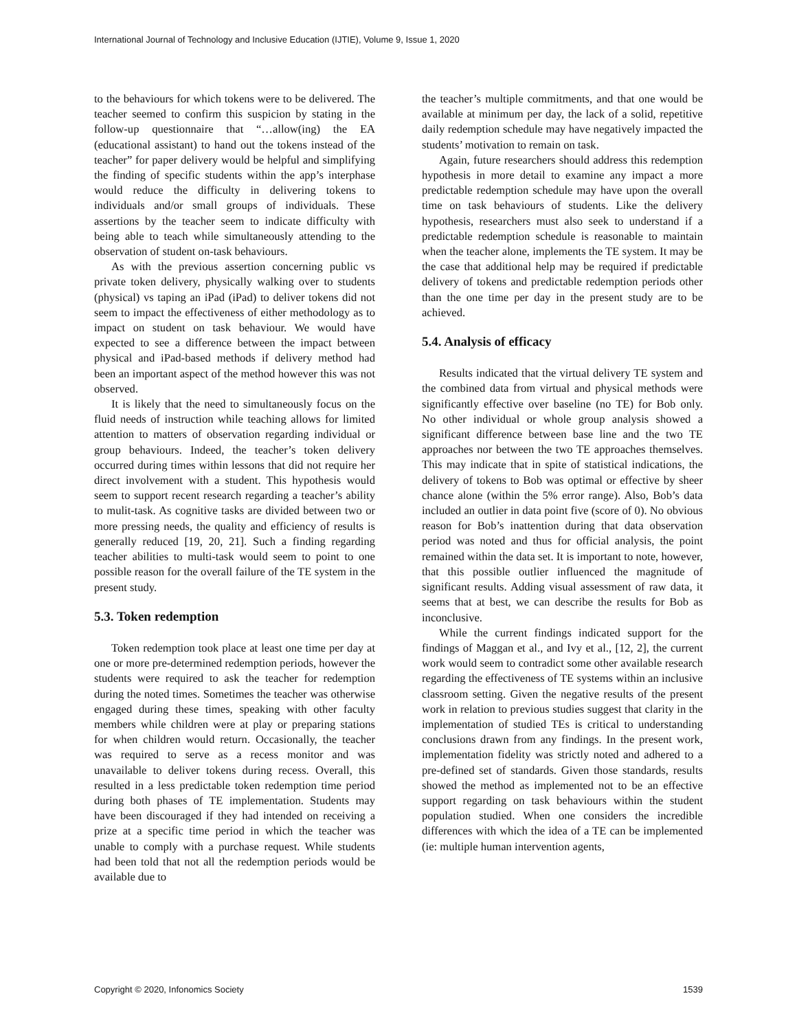International Journal of Technology and Inclusive Education (IJTIE), Volume 9, Issue 1, 2020
to the behaviours for which tokens were to be delivered. The teacher seemed to confirm this suspicion by stating in the follow-up questionnaire that “…allow(ing) the EA (educational assistant) to hand out the tokens instead of the teacher” for paper delivery would be helpful and simplifying the finding of specific students within the app’s interphase would reduce the difficulty in delivering tokens to individuals and/or small groups of individuals. These assertions by the teacher seem to indicate difficulty with being able to teach while simultaneously attending to the observation of student on-task behaviours.
As with the previous assertion concerning public vs private token delivery, physically walking over to students (physical) vs taping an iPad (iPad) to deliver tokens did not seem to impact the effectiveness of either methodology as to impact on student on task behaviour. We would have expected to see a difference between the impact between physical and iPad-based methods if delivery method had been an important aspect of the method however this was not observed.
It is likely that the need to simultaneously focus on the fluid needs of instruction while teaching allows for limited attention to matters of observation regarding individual or group behaviours. Indeed, the teacher’s token delivery occurred during times within lessons that did not require her direct involvement with a student. This hypothesis would seem to support recent research regarding a teacher’s ability to mulit-task. As cognitive tasks are divided between two or more pressing needs, the quality and efficiency of results is generally reduced [19, 20, 21]. Such a finding regarding teacher abilities to multi-task would seem to point to one possible reason for the overall failure of the TE system in the present study.
5.3. Token redemption
Token redemption took place at least one time per day at one or more pre-determined redemption periods, however the students were required to ask the teacher for redemption during the noted times. Sometimes the teacher was otherwise engaged during these times, speaking with other faculty members while children were at play or preparing stations for when children would return. Occasionally, the teacher was required to serve as a recess monitor and was unavailable to deliver tokens during recess. Overall, this resulted in a less predictable token redemption time period during both phases of TE implementation. Students may have been discouraged if they had intended on receiving a prize at a specific time period in which the teacher was unable to comply with a purchase request. While students had been told that not all the redemption periods would be available due to
the teacher’s multiple commitments, and that one would be available at minimum per day, the lack of a solid, repetitive daily redemption schedule may have negatively impacted the students’ motivation to remain on task.
Again, future researchers should address this redemption hypothesis in more detail to examine any impact a more predictable redemption schedule may have upon the overall time on task behaviours of students. Like the delivery hypothesis, researchers must also seek to understand if a predictable redemption schedule is reasonable to maintain when the teacher alone, implements the TE system. It may be the case that additional help may be required if predictable delivery of tokens and predictable redemption periods other than the one time per day in the present study are to be achieved.
5.4. Analysis of efficacy
Results indicated that the virtual delivery TE system and the combined data from virtual and physical methods were significantly effective over baseline (no TE) for Bob only. No other individual or whole group analysis showed a significant difference between base line and the two TE approaches nor between the two TE approaches themselves. This may indicate that in spite of statistical indications, the delivery of tokens to Bob was optimal or effective by sheer chance alone (within the 5% error range). Also, Bob’s data included an outlier in data point five (score of 0). No obvious reason for Bob’s inattention during that data observation period was noted and thus for official analysis, the point remained within the data set. It is important to note, however, that this possible outlier influenced the magnitude of significant results. Adding visual assessment of raw data, it seems that at best, we can describe the results for Bob as inconclusive.
While the current findings indicated support for the findings of Maggan et al., and Ivy et al., [12, 2], the current work would seem to contradict some other available research regarding the effectiveness of TE systems within an inclusive classroom setting. Given the negative results of the present work in relation to previous studies suggest that clarity in the implementation of studied TEs is critical to understanding conclusions drawn from any findings. In the present work, implementation fidelity was strictly noted and adhered to a pre-defined set of standards. Given those standards, results showed the method as implemented not to be an effective support regarding on task behaviours within the student population studied. When one considers the incredible differences with which the idea of a TE can be implemented (ie: multiple human intervention agents,
Copyright © 2020, Infonomics Society 1539